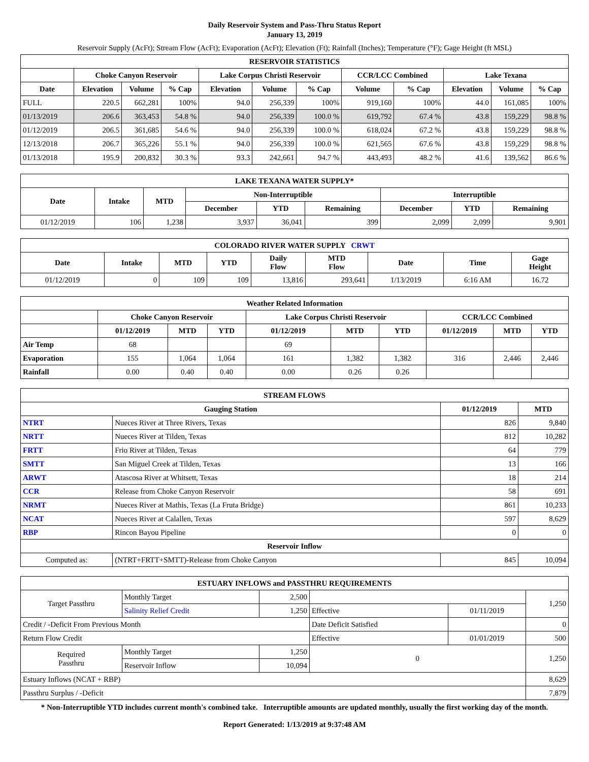Daily Reservoir System and Pass-Thru Status Report
January 13, 2019
Reservoir Supply (AcFt); Stream Flow (AcFt); Evaporation (AcFt); Elevation (Ft); Rainfall (Inches); Temperature (°F); Gage Height (ft MSL)
| RESERVOIR STATISTICS | | | | | | | | | | | |
| --- | --- | --- | --- | --- | --- | --- | --- | --- | --- | --- | --- |
| | Choke Canyon Reservoir | | | Lake Corpus Christi Reservoir | | | CCR/LCC Combined | | Lake Texana | | |
| Date | Elevation | Volume | % Cap | Elevation | Volume | % Cap | Volume | % Cap | Elevation | Volume | % Cap |
| FULL | 220.5 | 662,281 | 100% | 94.0 | 256,339 | 100% | 919,160 | 100% | 44.0 | 161,085 | 100% |
| 01/13/2019 | 206.6 | 363,453 | 54.8 % | 94.0 | 256,339 | 100.0 % | 619,792 | 67.4 % | 43.8 | 159,229 | 98.8 % |
| 01/12/2019 | 206.5 | 361,685 | 54.6 % | 94.0 | 256,339 | 100.0 % | 618,024 | 67.2 % | 43.8 | 159,229 | 98.8 % |
| 12/13/2018 | 206.7 | 365,226 | 55.1 % | 94.0 | 256,339 | 100.0 % | 621,565 | 67.6 % | 43.8 | 159,229 | 98.8 % |
| 01/13/2018 | 195.9 | 200,832 | 30.3 % | 93.3 | 242,661 | 94.7 % | 443,493 | 48.2 % | 41.6 | 139,562 | 86.6 % |
| LAKE TEXANA WATER SUPPLY* | | | | | | | | |
| --- | --- | --- | --- | --- | --- | --- | --- | --- |
| Date | Intake | MTD | Non-Interruptible | | | Interruptible | | |
| | | | December | YTD | Remaining | December | YTD | Remaining |
| 01/12/2019 | 106 | 1,238 | 3,937 | 36,041 | 399 | 2,099 | 2,099 | 9,901 |
| COLORADO RIVER WATER SUPPLY CRWT | | | | | | | | |
| --- | --- | --- | --- | --- | --- | --- | --- | --- |
| Date | Intake | MTD | YTD | Daily Flow | MTD Flow | Date | Time | Gage Height |
| 01/12/2019 | 0 | 109 | 109 | 13,816 | 293,641 | 1/13/2019 | 6:16 AM | 16.72 |
| Weather Related Information | | | | | | | | | |
| --- | --- | --- | --- | --- | --- | --- | --- | --- | --- |
| | Choke Canyon Reservoir | | | Lake Corpus Christi Reservoir | | | CCR/LCC Combined | | |
| | 01/12/2019 | MTD | YTD | 01/12/2019 | MTD | YTD | 01/12/2019 | MTD | YTD |
| Air Temp | 68 | | | 69 | | | | | |
| Evaporation | 155 | 1,064 | 1,064 | 161 | 1,382 | 1,382 | 316 | 2,446 | 2,446 |
| Rainfall | 0.00 | 0.40 | 0.40 | 0.00 | 0.26 | 0.26 | | | |
| STREAM FLOWS | | | |
| --- | --- | --- | --- |
| Gauging Station | | 01/12/2019 | MTD |
| NTRT | Nueces River at Three Rivers, Texas | 826 | 9,840 |
| NRTT | Nueces River at Tilden, Texas | 812 | 10,282 |
| FRTT | Frio River at Tilden, Texas | 64 | 779 |
| SMTT | San Miguel Creek at Tilden, Texas | 13 | 166 |
| ARWT | Atascosa River at Whitsett, Texas | 18 | 214 |
| CCR | Release from Choke Canyon Reservoir | 58 | 691 |
| NRMT | Nueces River at Mathis, Texas (La Fruta Bridge) | 861 | 10,233 |
| NCAT | Nueces River at Calallen, Texas | 597 | 8,629 |
| RBP | Rincon Bayou Pipeline | 0 | 0 |
| Reservoir Inflow | | | |
| Computed as: | (NTRT+FRTT+SMTT)-Release from Choke Canyon | 845 | 10,094 |
| ESTUARY INFLOWS and PASSTHRU REQUIREMENTS | | | | | |
| --- | --- | --- | --- | --- | --- |
| Target Passthru | Monthly Target | 2,500 | | | 1,250 |
| | Salinity Relief Credit | 1,250 | Effective | 01/11/2019 | |
| Credit / -Deficit From Previous Month | | | Date Deficit Satisfied | | 0 |
| Return Flow Credit | | | Effective | 01/01/2019 | 500 |
| Required Passthru | Monthly Target | 1,250 | 0 | | 1,250 |
| | Reservoir Inflow | 10,094 | | | |
| Estuary Inflows (NCAT + RBP) | | | | | 8,629 |
| Passthru Surplus / -Deficit | | | | | 7,879 |
* Non-Interruptible YTD includes current month's combined take. Interruptible amounts are updated monthly, usually the first working day of the month.
Report Generated: 1/13/2019 at 9:37:48 AM